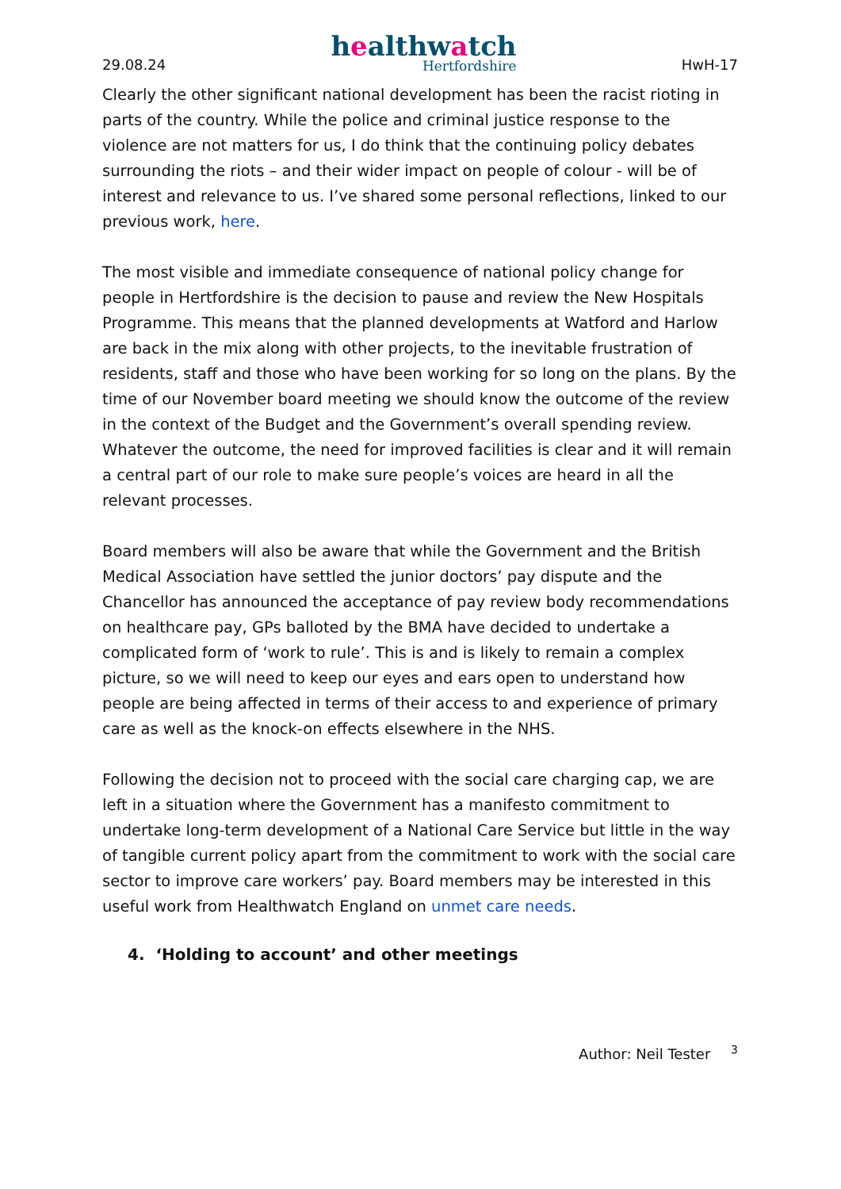29.08.24
healthwatch
Hertfordshire
HwH-17
Clearly the other significant national development has been the racist rioting in parts of the country. While the police and criminal justice response to the violence are not matters for us, I do think that the continuing policy debates surrounding the riots – and their wider impact on people of colour - will be of interest and relevance to us. I’ve shared some personal reflections, linked to our previous work, here.
The most visible and immediate consequence of national policy change for people in Hertfordshire is the decision to pause and review the New Hospitals Programme. This means that the planned developments at Watford and Harlow are back in the mix along with other projects, to the inevitable frustration of residents, staff and those who have been working for so long on the plans. By the time of our November board meeting we should know the outcome of the review in the context of the Budget and the Government’s overall spending review. Whatever the outcome, the need for improved facilities is clear and it will remain a central part of our role to make sure people’s voices are heard in all the relevant processes.
Board members will also be aware that while the Government and the British Medical Association have settled the junior doctors’ pay dispute and the Chancellor has announced the acceptance of pay review body recommendations on healthcare pay, GPs balloted by the BMA have decided to undertake a complicated form of ‘work to rule’. This is and is likely to remain a complex picture, so we will need to keep our eyes and ears open to understand how people are being affected in terms of their access to and experience of primary care as well as the knock-on effects elsewhere in the NHS.
Following the decision not to proceed with the social care charging cap, we are left in a situation where the Government has a manifesto commitment to undertake long-term development of a National Care Service but little in the way of tangible current policy apart from the commitment to work with the social care sector to improve care workers’ pay. Board members may be interested in this useful work from Healthwatch England on unmet care needs.
4. ‘Holding to account’ and other meetings
Author: Neil Tester <sup>3</sup>